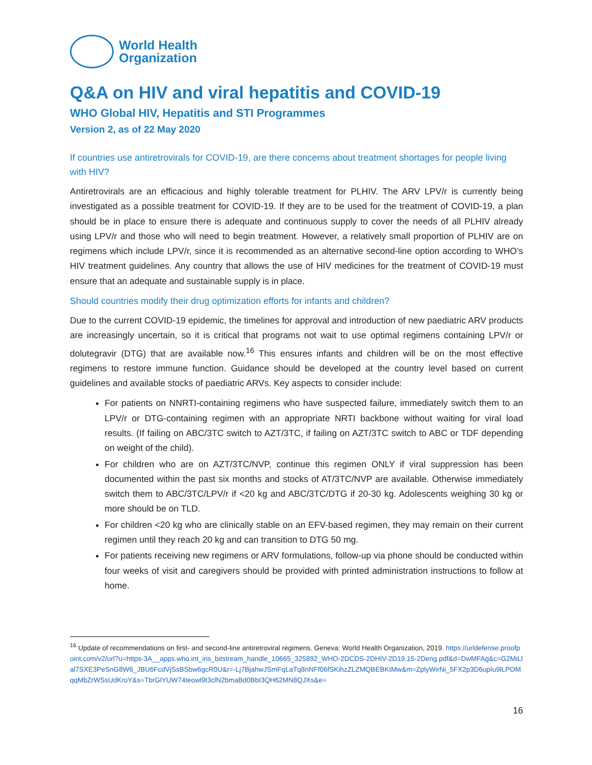World Health
Organization
Q&A on HIV and viral hepatitis and COVID-19
WHO Global HIV, Hepatitis and STI Programmes
Version 2, as of 22 May 2020
If countries use antiretrovirals for COVID-19, are there concerns about treatment shortages for people living with HIV?
Antiretrovirals are an efficacious and highly tolerable treatment for PLHIV. The ARV LPV/r is currently being investigated as a possible treatment for COVID-19. If they are to be used for the treatment of COVID-19, a plan should be in place to ensure there is adequate and continuous supply to cover the needs of all PLHIV already using LPV/r and those who will need to begin treatment. However, a relatively small proportion of PLHIV are on regimens which include LPV/r, since it is recommended as an alternative second-line option according to WHO’s HIV treatment guidelines. Any country that allows the use of HIV medicines for the treatment of COVID-19 must ensure that an adequate and sustainable supply is in place.
Should countries modify their drug optimization efforts for infants and children?
Due to the current COVID-19 epidemic, the timelines for approval and introduction of new paediatric ARV products are increasingly uncertain, so it is critical that programs not wait to use optimal regimens containing LPV/r or dolutegravir (DTG) that are available now.<sup>16</sup> This ensures infants and children will be on the most effective regimens to restore immune function. Guidance should be developed at the country level based on current guidelines and available stocks of paediatric ARVs. Key aspects to consider include:
For patients on NNRTI-containing regimens who have suspected failure, immediately switch them to an LPV/r or DTG-containing regimen with an appropriate NRTI backbone without waiting for viral load results. (If failing on ABC/3TC switch to AZT/3TC, if failing on AZT/3TC switch to ABC or TDF depending on weight of the child).
For children who are on AZT/3TC/NVP, continue this regimen ONLY if viral suppression has been documented within the past six months and stocks of AT/3TC/NVP are available. Otherwise immediately switch them to ABC/3TC/LPV/r if <20 kg and ABC/3TC/DTG if 20-30 kg. Adolescents weighing 30 kg or more should be on TLD.
For children <20 kg who are clinically stable on an EFV-based regimen, they may remain on their current regimen until they reach 20 kg and can transition to DTG 50 mg.
For patients receiving new regimens or ARV formulations, follow-up via phone should be conducted within four weeks of visit and caregivers should be provided with printed administration instructions to follow at home.
<sup>16</sup> Update of recommendations on first- and second-line antiretroviral regimens. Geneva: World Health Organization, 2019. https://urldefense.proofpoint.com/v2/url?u=https-3A__apps.who.int_iris_bitstream_handle_10665_325892_WHO-2DCDS-2DHIV-2D19.15-2Deng.pdf&d=DwMFAg&c=G2MiLlal7SXE3PeSnG8W6_JBU6FcdVjSsBSbw6gcR0U&r=-Lj7BjahwJSmFqLaTq8nNFf06fSKihzZLZMQBEBKtMw&m=ZplyWirNi_5FX2p3D6upIu9lLPOMqqMbZrWSsUdKroY&s=TbrGlYUW74teowl9t3clN2bmaBd0BbI3QH62MN8QJXs&e=
16